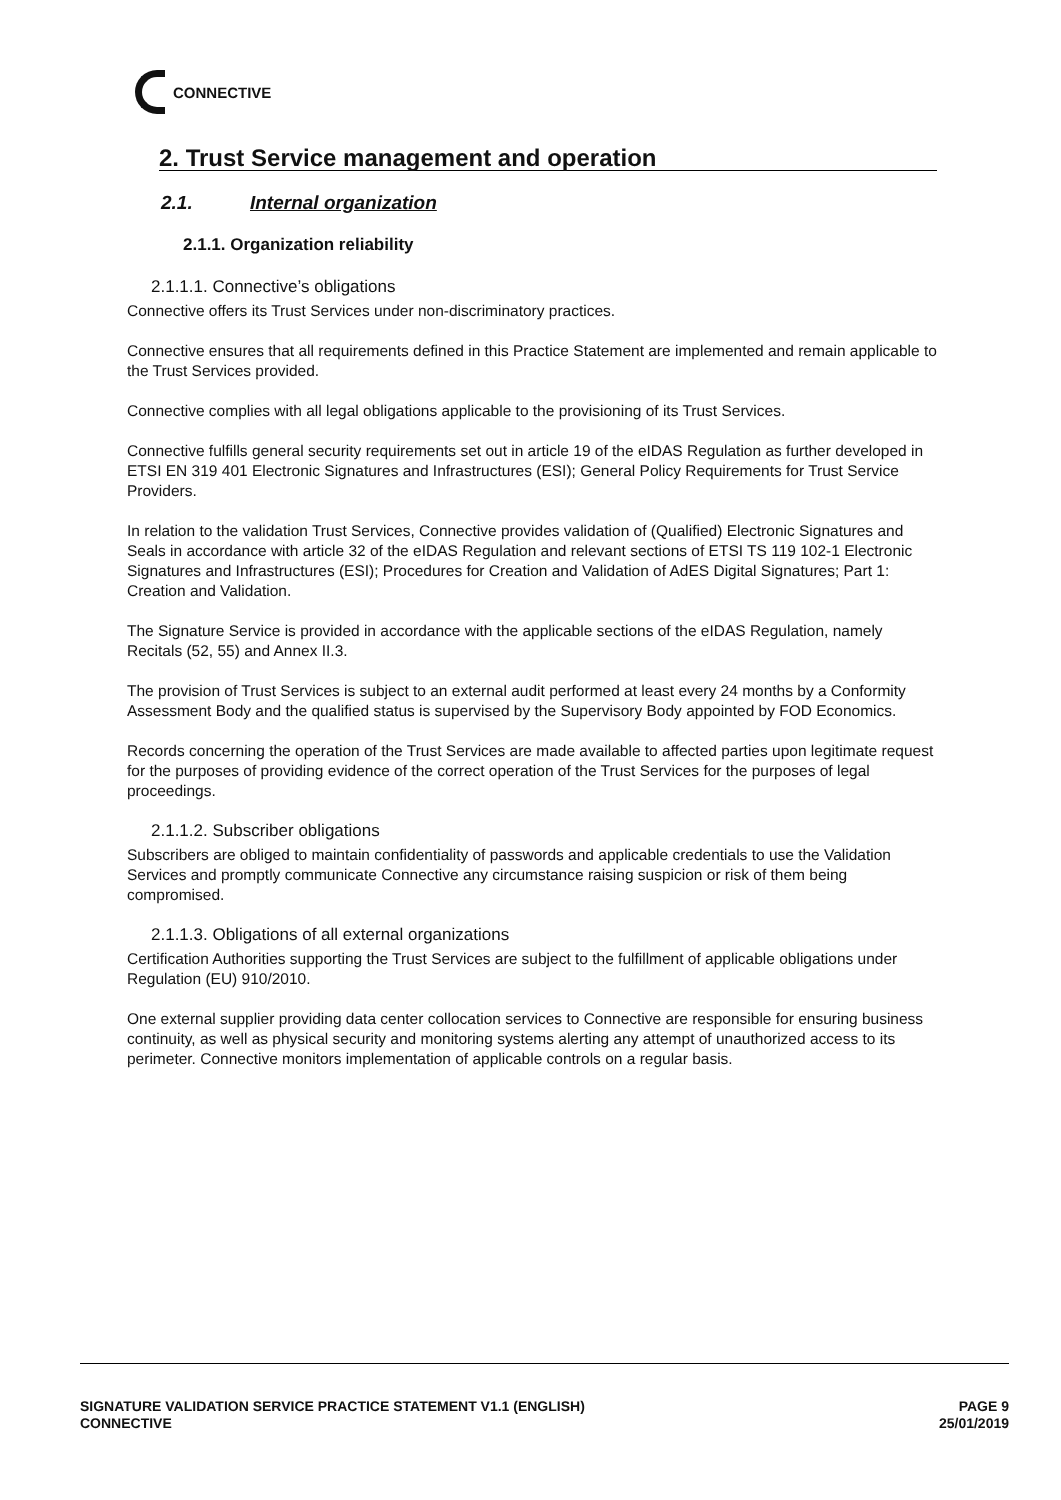CONNECTIVE
2. Trust Service management and operation
2.1. Internal organization
2.1.1. Organization reliability
2.1.1.1. Connective’s obligations
Connective offers its Trust Services under non-discriminatory practices.
Connective ensures that all requirements defined in this Practice Statement are implemented and remain applicable to the Trust Services provided.
Connective complies with all legal obligations applicable to the provisioning of its Trust Services.
Connective fulfills general security requirements set out in article 19 of the eIDAS Regulation as further developed in ETSI EN 319 401 Electronic Signatures and Infrastructures (ESI); General Policy Requirements for Trust Service Providers.
In relation to the validation Trust Services, Connective provides validation of (Qualified) Electronic Signatures and Seals in accordance with article 32 of the eIDAS Regulation and relevant sections of ETSI TS 119 102-1 Electronic Signatures and Infrastructures (ESI); Procedures for Creation and Validation of AdES Digital Signatures; Part 1: Creation and Validation.
The Signature Service is provided in accordance with the applicable sections of the eIDAS Regulation, namely Recitals (52, 55) and Annex II.3.
The provision of Trust Services is subject to an external audit performed at least every 24 months by a Conformity Assessment Body and the qualified status is supervised by the Supervisory Body appointed by FOD Economics.
Records concerning the operation of the Trust Services are made available to affected parties upon legitimate request for the purposes of providing evidence of the correct operation of the Trust Services for the purposes of legal proceedings.
2.1.1.2. Subscriber obligations
Subscribers are obliged to maintain confidentiality of passwords and applicable credentials to use the Validation Services and promptly communicate Connective any circumstance raising suspicion or risk of them being compromised.
2.1.1.3. Obligations of all external organizations
Certification Authorities supporting the Trust Services are subject to the fulfillment of applicable obligations under Regulation (EU) 910/2010.
One external supplier providing data center collocation services to Connective are responsible for ensuring business continuity, as well as physical security and monitoring systems alerting any attempt of unauthorized access to its perimeter. Connective monitors implementation of applicable controls on a regular basis.
SIGNATURE VALIDATION SERVICE PRACTICE STATEMENT V1.1 (ENGLISH)
CONNECTIVE
PAGE 9
25/01/2019